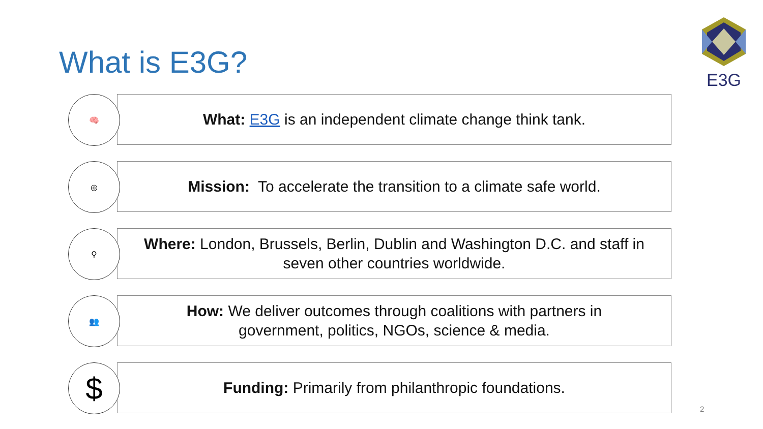What is E3G?
E3G
🧠
What: E3G is an independent climate change think tank.
◎
Mission: To accelerate the transition to a climate safe world.
⚲
Where: London, Brussels, Berlin, Dublin and Washington D.C. and staff in seven other countries worldwide.
👥
How: We deliver outcomes through coalitions with partners in
government, politics, NGOs, science & media.
$
Funding: Primarily from philanthropic foundations.
2